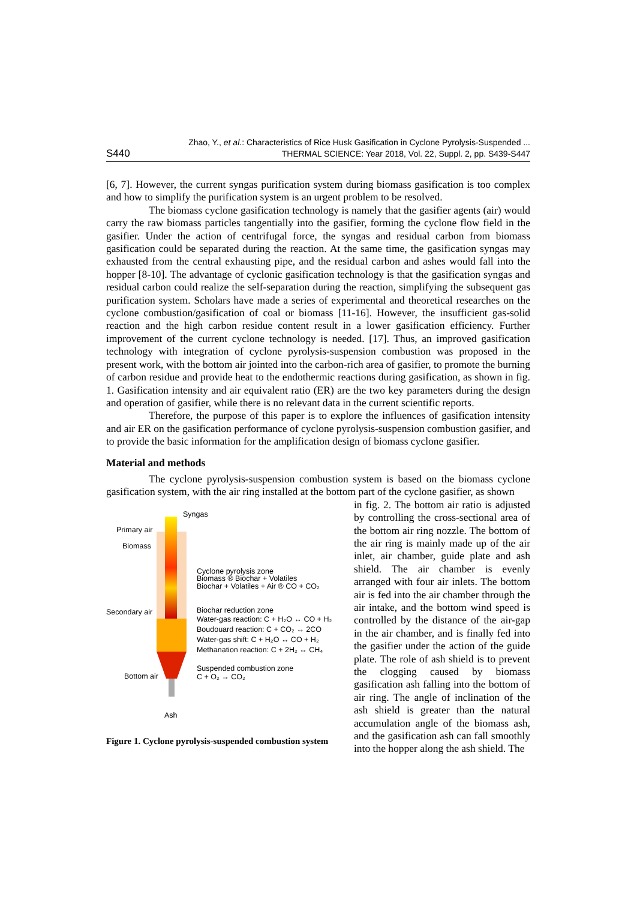S440 Zhao, Y., et al.: Characteristics of Rice Husk Gasification in Cyclone Pyrolysis-Suspended ...
THERMAL SCIENCE: Year 2018, Vol. 22, Suppl. 2, pp. S439-S447
[6, 7]. However, the current syngas purification system during biomass gasification is too complex and how to simplify the purification system is an urgent problem to be resolved.
The biomass cyclone gasification technology is namely that the gasifier agents (air) would carry the raw biomass particles tangentially into the gasifier, forming the cyclone flow field in the gasifier. Under the action of centrifugal force, the syngas and residual carbon from biomass gasification could be separated during the reaction. At the same time, the gasification syngas may exhausted from the central exhausting pipe, and the residual carbon and ashes would fall into the hopper [8-10]. The advantage of cyclonic gasification technology is that the gasification syngas and residual carbon could realize the self-separation during the reaction, simplifying the subsequent gas purification system. Scholars have made a series of experimental and theoretical researches on the cyclone combustion/gasification of coal or biomass [11-16]. However, the insufficient gas-solid reaction and the high carbon residue content result in a lower gasification efficiency. Further improvement of the current cyclone technology is needed. [17]. Thus, an improved gasification technology with integration of cyclone pyrolysis-suspension combustion was proposed in the present work, with the bottom air jointed into the carbon-rich area of gasifier, to promote the burning of carbon residue and provide heat to the endothermic reactions during gasification, as shown in fig. 1. Gasification intensity and air equivalent ratio (ER) are the two key parameters during the design and operation of gasifier, while there is no relevant data in the current scientific reports.
Therefore, the purpose of this paper is to explore the influences of gasification intensity and air ER on the gasification performance of cyclone pyrolysis-suspension combustion gasifier, and to provide the basic information for the amplification design of biomass cyclone gasifier.
Material and methods
The cyclone pyrolysis-suspension combustion system is based on the biomass cyclone gasification system, with the air ring installed at the bottom part of the cyclone gasifier, as shown
Syngas
Primary air
Biomass
Cyclone pyrolysis zone
Biomass ® Biochar + Volatiles
Biochar + Volatiles + Air ® CO + CO₂
Secondary air
Biochar reduction zone
Water-gas reaction: C + H₂O ↔ CO + H₂
Boudouard reaction: C + CO₂ ↔ 2CO
Water-gas shift: C + H₂O ↔ CO + H₂
Methanation reaction: C + 2H₂ ↔ CH₄
Suspended combustion zone
C + O₂ → CO₂
Bottom air
Ash
Figure 1. Cyclone pyrolysis-suspended combustion system
in fig. 2. The bottom air ratio is adjusted by controlling the cross-sectional area of the bottom air ring nozzle. The bottom of the air ring is mainly made up of the air inlet, air chamber, guide plate and ash shield. The air chamber is evenly arranged with four air inlets. The bottom air is fed into the air chamber through the air intake, and the bottom wind speed is controlled by the distance of the air-gap in the air chamber, and is finally fed into the gasifier under the action of the guide plate. The role of ash shield is to prevent the clogging caused by biomass gasification ash falling into the bottom of air ring. The angle of inclination of the ash shield is greater than the natural accumulation angle of the biomass ash, and the gasification ash can fall smoothly into the hopper along the ash shield. The